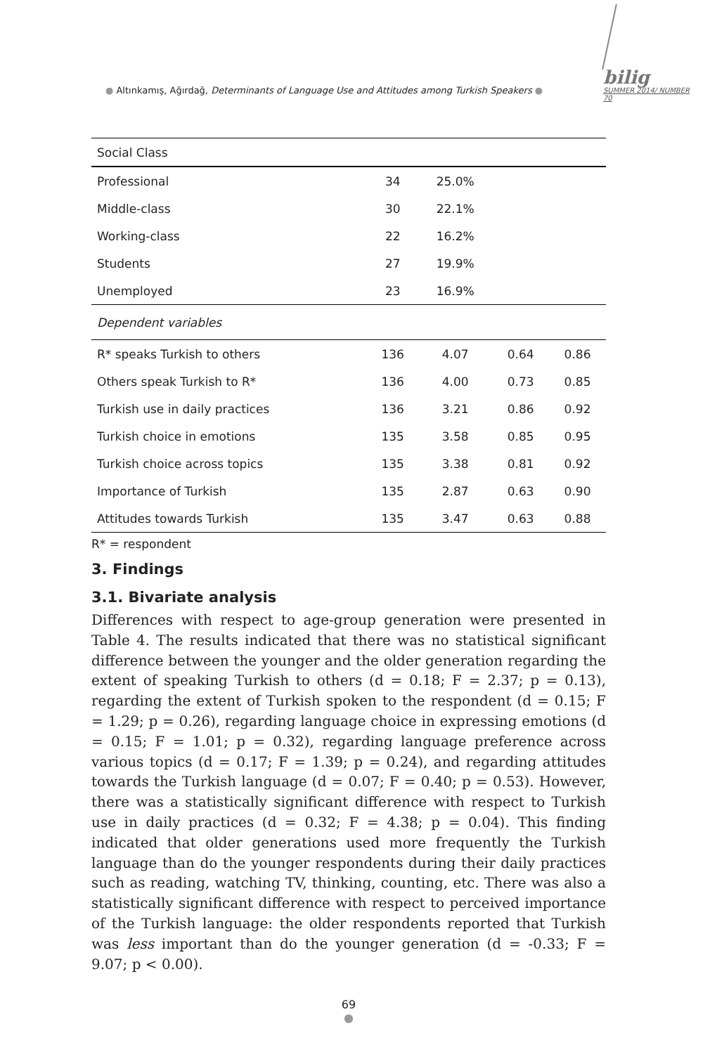● Altınkamış, Ağırdağ, Determinants of Language Use and Attitudes among Turkish Speakers ●
bilig
SUMMER 2014/ NUMBER 70
| Social Class | | | | |
| Professional | 34 | 25.0% | | |
| Middle-class | 30 | 22.1% | | |
| Working-class | 22 | 16.2% | | |
| Students | 27 | 19.9% | | |
| Unemployed | 23 | 16.9% | | |
| Dependent variables | | | | |
| R* speaks Turkish to others | 136 | 4.07 | 0.64 | 0.86 |
| Others speak Turkish to R* | 136 | 4.00 | 0.73 | 0.85 |
| Turkish use in daily practices | 136 | 3.21 | 0.86 | 0.92 |
| Turkish choice in emotions | 135 | 3.58 | 0.85 | 0.95 |
| Turkish choice across topics | 135 | 3.38 | 0.81 | 0.92 |
| Importance of Turkish | 135 | 2.87 | 0.63 | 0.90 |
| Attitudes towards Turkish | 135 | 3.47 | 0.63 | 0.88 |
R* = respondent
3. Findings
3.1. Bivariate analysis
Differences with respect to age-group generation were presented in Table 4. The results indicated that there was no statistical significant difference between the younger and the older generation regarding the extent of speaking Turkish to others (d = 0.18; F = 2.37; p = 0.13), regarding the extent of Turkish spoken to the respondent (d = 0.15; F = 1.29; p = 0.26), regarding language choice in expressing emotions (d = 0.15; F = 1.01; p = 0.32), regarding language preference across various topics (d = 0.17; F = 1.39; p = 0.24), and regarding attitudes towards the Turkish language (d = 0.07; F = 0.40; p = 0.53). However, there was a statistically significant difference with respect to Turkish use in daily practices (d = 0.32; F = 4.38; p = 0.04). This finding indicated that older generations used more frequently the Turkish language than do the younger respondents during their daily practices such as reading, watching TV, thinking, counting, etc. There was also a statistically significant difference with respect to perceived importance of the Turkish language: the older respondents reported that Turkish was less important than do the younger generation (d = -0.33; F = 9.07; p < 0.00).
69
●